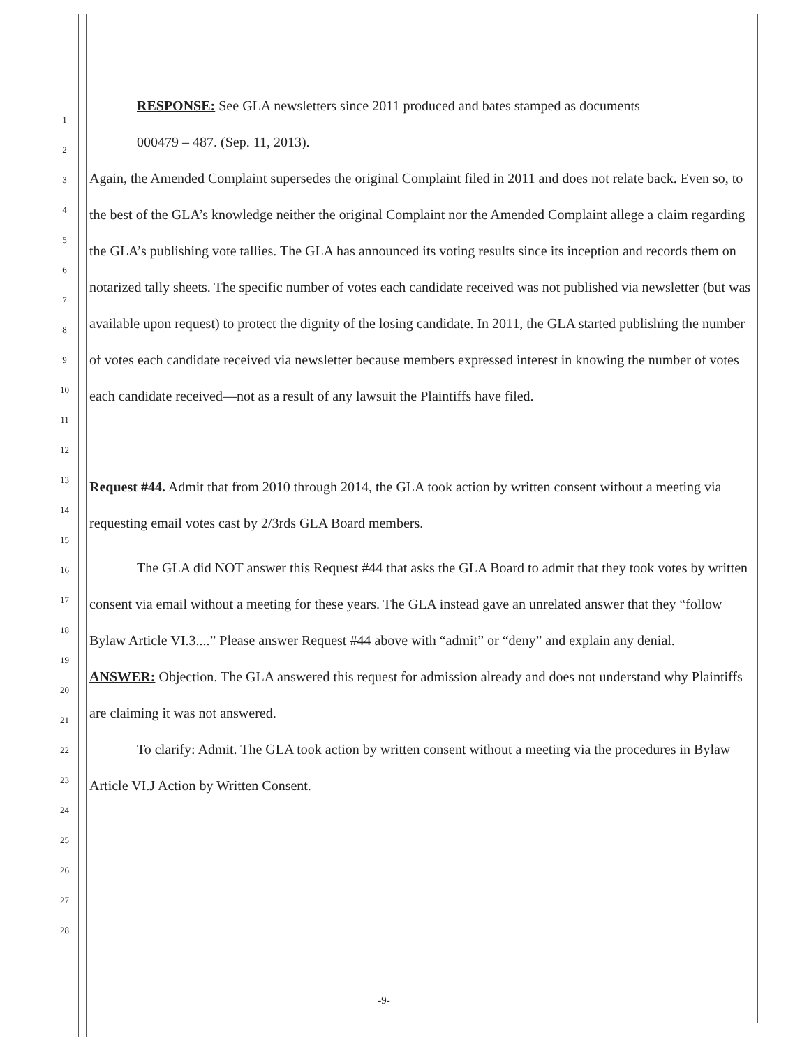1
2
3
4
5
6
7
8
9
10
11
12
13
14
15
16
17
18
19
20
21
22
23
24
25
26
27
28
RESPONSE: See GLA newsletters since 2011 produced and bates stamped as documents
000479 – 487. (Sep. 11, 2013).
Again, the Amended Complaint supersedes the original Complaint filed in 2011 and does not relate back. Even so, to the best of the GLA’s knowledge neither the original Complaint nor the Amended Complaint allege a claim regarding the GLA’s publishing vote tallies. The GLA has announced its voting results since its inception and records them on notarized tally sheets. The specific number of votes each candidate received was not published via newsletter (but was available upon request) to protect the dignity of the losing candidate. In 2011, the GLA started publishing the number of votes each candidate received via newsletter because members expressed interest in knowing the number of votes each candidate received—not as a result of any lawsuit the Plaintiffs have filed.
Request #44. Admit that from 2010 through 2014, the GLA took action by written consent without a meeting via requesting email votes cast by 2/3rds GLA Board members.
The GLA did NOT answer this Request #44 that asks the GLA Board to admit that they took votes by written consent via email without a meeting for these years. The GLA instead gave an unrelated answer that they “follow Bylaw Article VI.3....” Please answer Request #44 above with “admit” or “deny” and explain any denial.
ANSWER: Objection. The GLA answered this request for admission already and does not understand why Plaintiffs are claiming it was not answered.
To clarify: Admit. The GLA took action by written consent without a meeting via the procedures in Bylaw Article VI.J Action by Written Consent.
-9-